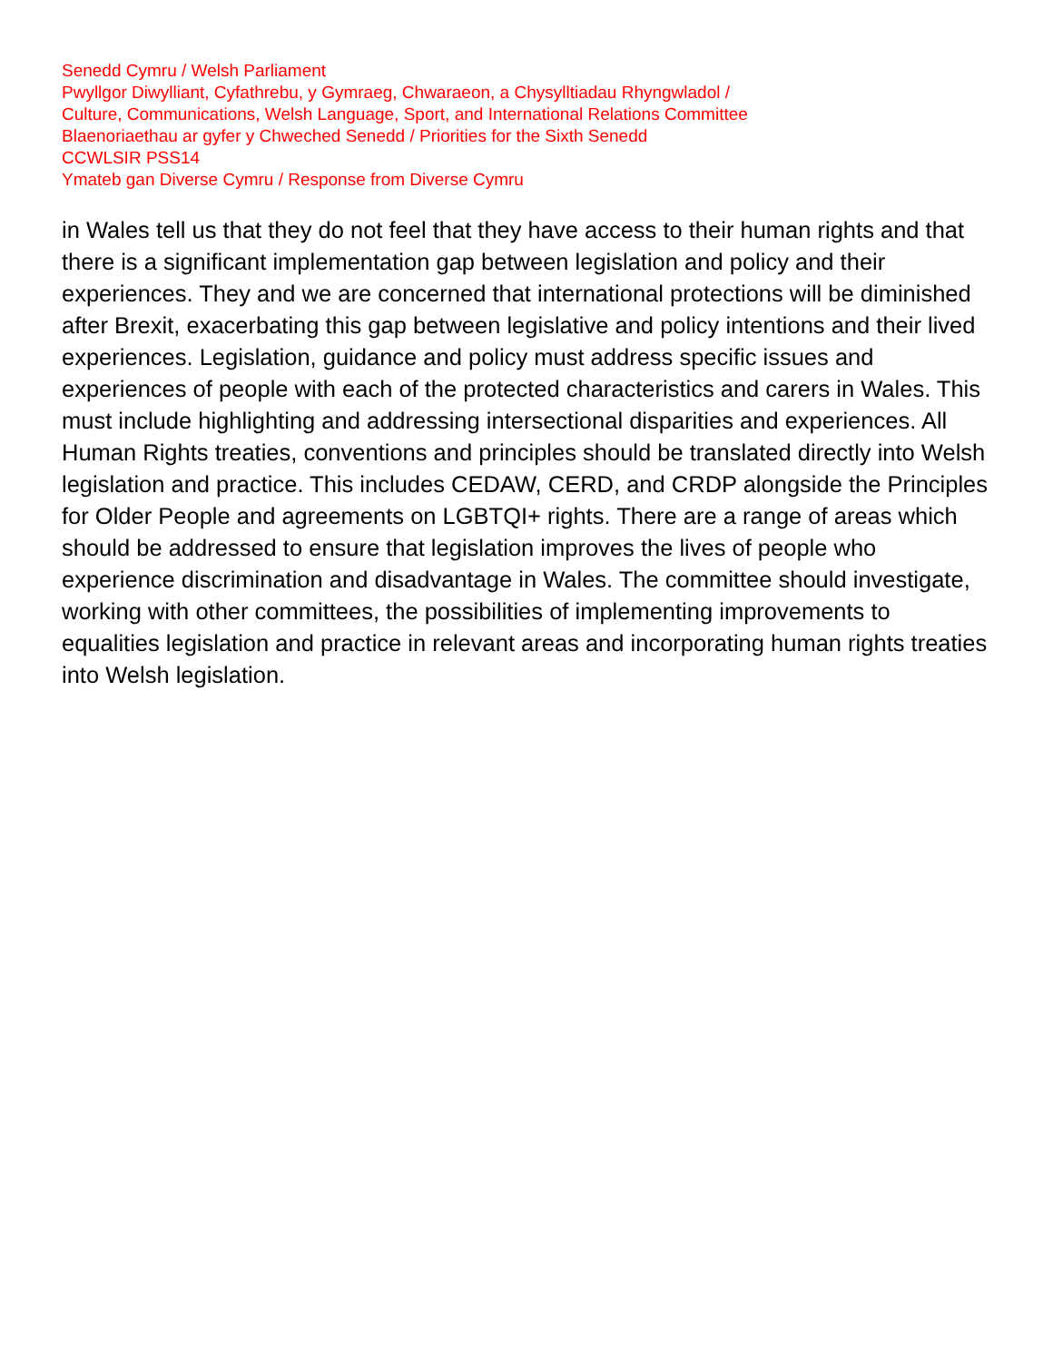Senedd Cymru / Welsh Parliament
Pwyllgor Diwylliant, Cyfathrebu, y Gymraeg, Chwaraeon, a Chysylltiadau Rhyngwladol /
Culture, Communications, Welsh Language, Sport, and International Relations Committee
Blaenoriaethau ar gyfer y Chweched Senedd / Priorities for the Sixth Senedd
CCWLSIR PSS14
Ymateb gan Diverse Cymru / Response from Diverse Cymru
in Wales tell us that they do not feel that they have access to their human rights and that there is a significant implementation gap between legislation and policy and their experiences. They and we are concerned that international protections will be diminished after Brexit, exacerbating this gap between legislative and policy intentions and their lived experiences. Legislation, guidance and policy must address specific issues and experiences of people with each of the protected characteristics and carers in Wales. This must include highlighting and addressing intersectional disparities and experiences. All Human Rights treaties, conventions and principles should be translated directly into Welsh legislation and practice. This includes CEDAW, CERD, and CRDP alongside the Principles for Older People and agreements on LGBTQI+ rights. There are a range of areas which should be addressed to ensure that legislation improves the lives of people who experience discrimination and disadvantage in Wales. The committee should investigate, working with other committees, the possibilities of implementing improvements to equalities legislation and practice in relevant areas and incorporating human rights treaties into Welsh legislation.